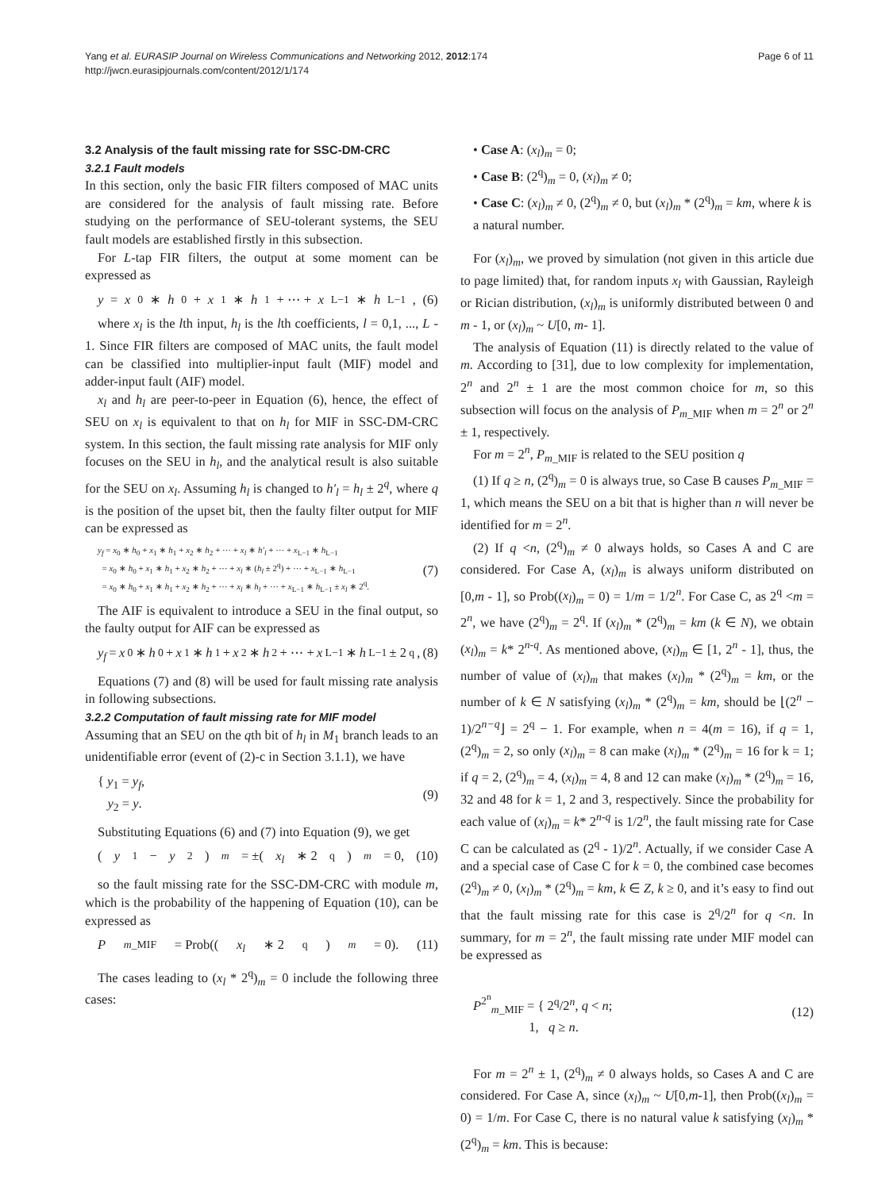Yang et al. EURASIP Journal on Wireless Communications and Networking 2012, 2012:174
http://jwcn.eurasipjournals.com/content/2012/1/174
Page 6 of 11
3.2 Analysis of the fault missing rate for SSC-DM-CRC
3.2.1 Fault models
In this section, only the basic FIR filters composed of MAC units are considered for the analysis of fault missing rate. Before studying on the performance of SEU-tolerant systems, the SEU fault models are established firstly in this subsection.
For L-tap FIR filters, the output at some moment can be expressed as
y = x<sub>0</sub> ∗ h<sub>0</sub> + x<sub>1</sub> ∗ h<sub>1</sub> + ⋯ + x<sub>L−1</sub> ∗ h<sub>L−1</sub>, (6)
where x<sub>l</sub> is the lth input, h<sub>l</sub> is the lth coefficients, l = 0,1, ..., L - 1. Since FIR filters are composed of MAC units, the fault model can be classified into multiplier-input fault (MIF) model and adder-input fault (AIF) model.
x<sub>l</sub> and h<sub>l</sub> are peer-to-peer in Equation (6), hence, the effect of SEU on x<sub>l</sub> is equivalent to that on h<sub>l</sub> for MIF in SSC-DM-CRC system. In this section, the fault missing rate analysis for MIF only focuses on the SEU in h<sub>l</sub>, and the analytical result is also suitable for the SEU on x<sub>l</sub>. Assuming h<sub>l</sub> is changed to h′<sub>l</sub> = h<sub>l</sub> ± 2<sup>q</sup>, where q is the position of the upset bit, then the faulty filter output for MIF can be expressed as
y<sub>f</sub> = x<sub>0</sub> ∗ h<sub>0</sub> + x<sub>1</sub> ∗ h<sub>1</sub> + x<sub>2</sub> ∗ h<sub>2</sub> + ⋯ + x<sub>l</sub> ∗ h′<sub>l</sub> + ⋯ + x<sub>L−1</sub> ∗ h<sub>L−1</sub>
= x<sub>0</sub> ∗ h<sub>0</sub> + x<sub>1</sub> ∗ h<sub>1</sub> + x<sub>2</sub> ∗ h<sub>2</sub> + ⋯ + x<sub>l</sub> ∗ (h<sub>l</sub> ± 2<sup>q</sup>) + ⋯ + x<sub>L−1</sub> ∗ h<sub>L−1</sub>
= x<sub>0</sub> ∗ h<sub>0</sub> + x<sub>1</sub> ∗ h<sub>1</sub> + x<sub>2</sub> ∗ h<sub>2</sub> + ⋯ + x<sub>l</sub> ∗ h<sub>l</sub> + ⋯ + x<sub>L−1</sub> ∗ h<sub>L−1</sub> ± x<sub>l</sub> ∗ 2<sup>q</sup>.
(7)
The AIF is equivalent to introduce a SEU in the final output, so the faulty output for AIF can be expressed as
y<sub>f</sub> = x<sub>0</sub> ∗ h<sub>0</sub> + x<sub>1</sub> ∗ h<sub>1</sub> + x<sub>2</sub> ∗ h<sub>2</sub> + ⋯ + x<sub>L−1</sub> ∗ h<sub>L−1</sub> ± 2<sup>q</sup>, (8)
Equations (7) and (8) will be used for fault missing rate analysis in following subsections.
3.2.2 Computation of fault missing rate for MIF model
Assuming that an SEU on the qth bit of h<sub>l</sub> in M<sub>1</sub> branch leads to an unidentifiable error (event of (2)-c in Section 3.1.1), we have
{ y<sub>1</sub> = y<sub>f</sub>,
y<sub>2</sub> = y.
(9)
Substituting Equations (6) and (7) into Equation (9), we get
(y<sub>1</sub> − y<sub>2</sub>)<sub>m</sub> = ±(x<sub>l</sub> ∗ 2<sup>q</sup>)<sub>m</sub> = 0, (10)
so the fault missing rate for the SSC-DM-CRC with module m, which is the probability of the happening of Equation (10), can be expressed as
P<sub>m_MIF</sub> = Prob((x<sub>l</sub> ∗ 2<sup>q</sup>)<sub>m</sub> = 0). (11)
The cases leading to (x<sub>l</sub> * 2<sup>q</sup>)<sub>m</sub> = 0 include the following three cases:
• Case A: (x<sub>l</sub>)<sub>m</sub> = 0;
• Case B: (2<sup>q</sup>)<sub>m</sub> = 0, (x<sub>l</sub>)<sub>m</sub> ≠ 0;
• Case C: (x<sub>l</sub>)<sub>m</sub> ≠ 0, (2<sup>q</sup>)<sub>m</sub> ≠ 0, but (x<sub>l</sub>)<sub>m</sub> * (2<sup>q</sup>)<sub>m</sub> = km, where k is a natural number.
For (x<sub>l</sub>)<sub>m</sub>, we proved by simulation (not given in this article due to page limited) that, for random inputs x<sub>l</sub> with Gaussian, Rayleigh or Rician distribution, (x<sub>l</sub>)<sub>m</sub> is uniformly distributed between 0 and m - 1, or (x<sub>l</sub>)<sub>m</sub> ~ U[0, m- 1].
The analysis of Equation (11) is directly related to the value of m. According to [31], due to low complexity for implementation, 2<sup>n</sup> and 2<sup>n</sup> ± 1 are the most common choice for m, so this subsection will focus on the analysis of P<sub>m_MIF</sub> when m = 2<sup>n</sup> or 2<sup>n</sup> ± 1, respectively.
For m = 2<sup>n</sup>, P<sub>m_MIF</sub> is related to the SEU position q
(1) If q ≥ n, (2<sup>q</sup>)<sub>m</sub> = 0 is always true, so Case B causes P<sub>m_MIF</sub> = 1, which means the SEU on a bit that is higher than n will never be identified for m = 2<sup>n</sup>.
(2) If q <n, (2<sup>q</sup>)<sub>m</sub> ≠ 0 always holds, so Cases A and C are considered. For Case A, (x<sub>l</sub>)<sub>m</sub> is always uniform distributed on [0,m - 1], so Prob((x<sub>l</sub>)<sub>m</sub> = 0) = 1/m = 1/2<sup>n</sup>. For Case C, as 2<sup>q</sup> <m = 2<sup>n</sup>, we have (2<sup>q</sup>)<sub>m</sub> = 2<sup>q</sup>. If (x<sub>l</sub>)<sub>m</sub> * (2<sup>q</sup>)<sub>m</sub> = km (k ∈ N), we obtain (x<sub>l</sub>)<sub>m</sub> = k* 2<sup>n-q</sup>. As mentioned above, (x<sub>l</sub>)<sub>m</sub> ∈ [1, 2<sup>n</sup> - 1], thus, the number of value of (x<sub>l</sub>)<sub>m</sub> that makes (x<sub>l</sub>)<sub>m</sub> * (2<sup>q</sup>)<sub>m</sub> = km, or the number of k ∈ N satisfying (x<sub>l</sub>)<sub>m</sub> * (2<sup>q</sup>)<sub>m</sub> = km, should be ⌊(2<sup>n</sup> − 1)/2<sup>n−q</sup>⌋ = 2<sup>q</sup> − 1. For example, when n = 4(m = 16), if q = 1, (2<sup>q</sup>)<sub>m</sub> = 2, so only (x<sub>l</sub>)<sub>m</sub> = 8 can make (x<sub>l</sub>)<sub>m</sub> * (2<sup>q</sup>)<sub>m</sub> = 16 for k = 1; if q = 2, (2<sup>q</sup>)<sub>m</sub> = 4, (x<sub>l</sub>)<sub>m</sub> = 4, 8 and 12 can make (x<sub>l</sub>)<sub>m</sub> * (2<sup>q</sup>)<sub>m</sub> = 16, 32 and 48 for k = 1, 2 and 3, respectively. Since the probability for each value of (x<sub>l</sub>)<sub>m</sub> = k* 2<sup>n-q</sup> is 1/2<sup>n</sup>, the fault missing rate for Case C can be calculated as (2<sup>q</sup> - 1)/2<sup>n</sup>. Actually, if we consider Case A and a special case of Case C for k = 0, the combined case becomes (2<sup>q</sup>)<sub>m</sub> ≠ 0, (x<sub>l</sub>)<sub>m</sub> * (2<sup>q</sup>)<sub>m</sub> = km, k ∈ Z, k ≥ 0, and it’s easy to find out that the fault missing rate for this case is 2<sup>q</sup>/2<sup>n</sup> for q <n. In summary, for m = 2<sup>n</sup>, the fault missing rate under MIF model can be expressed as
P<sup>2<sup>n</sup></sup><sub>m_MIF</sub> = { 2<sup>q</sup>/2<sup>n</sup>, q < n;
1, q ≥ n.
(12)
For m = 2<sup>n</sup> ± 1, (2<sup>q</sup>)<sub>m</sub> ≠ 0 always holds, so Cases A and C are considered. For Case A, since (x<sub>l</sub>)<sub>m</sub> ~ U[0,m-1], then Prob((x<sub>l</sub>)<sub>m</sub> = 0) = 1/m. For Case C, there is no natural value k satisfying (x<sub>l</sub>)<sub>m</sub> * (2<sup>q</sup>)<sub>m</sub> = km. This is because: